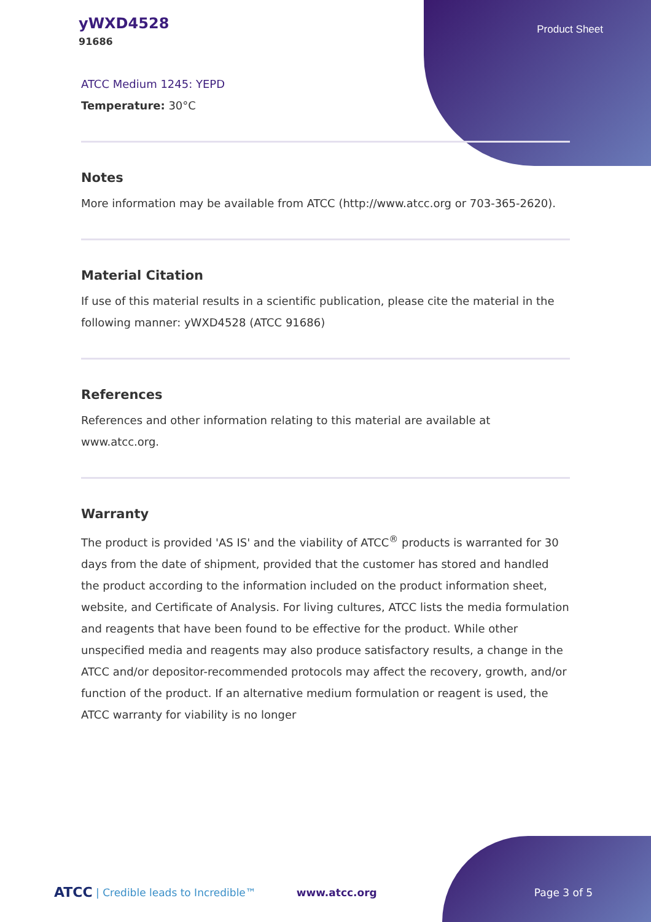yWXD4528
91686
Product Sheet
ATCC Medium 1245: YEPD
Temperature: 30°C
Notes
More information may be available from ATCC (http://www.atcc.org or 703-365-2620).
Material Citation
If use of this material results in a scientific publication, please cite the material in the following manner: yWXD4528 (ATCC 91686)
References
References and other information relating to this material are available at www.atcc.org.
Warranty
The product is provided 'AS IS' and the viability of ATCC<sup>®</sup> products is warranted for 30 days from the date of shipment, provided that the customer has stored and handled the product according to the information included on the product information sheet, website, and Certificate of Analysis. For living cultures, ATCC lists the media formulation and reagents that have been found to be effective for the product. While other unspecified media and reagents may also produce satisfactory results, a change in the ATCC and/or depositor-recommended protocols may affect the recovery, growth, and/or function of the product. If an alternative medium formulation or reagent is used, the ATCC warranty for viability is no longer
ATCC | Credible leads to Incredible™ www.atcc.org Page 3 of 5